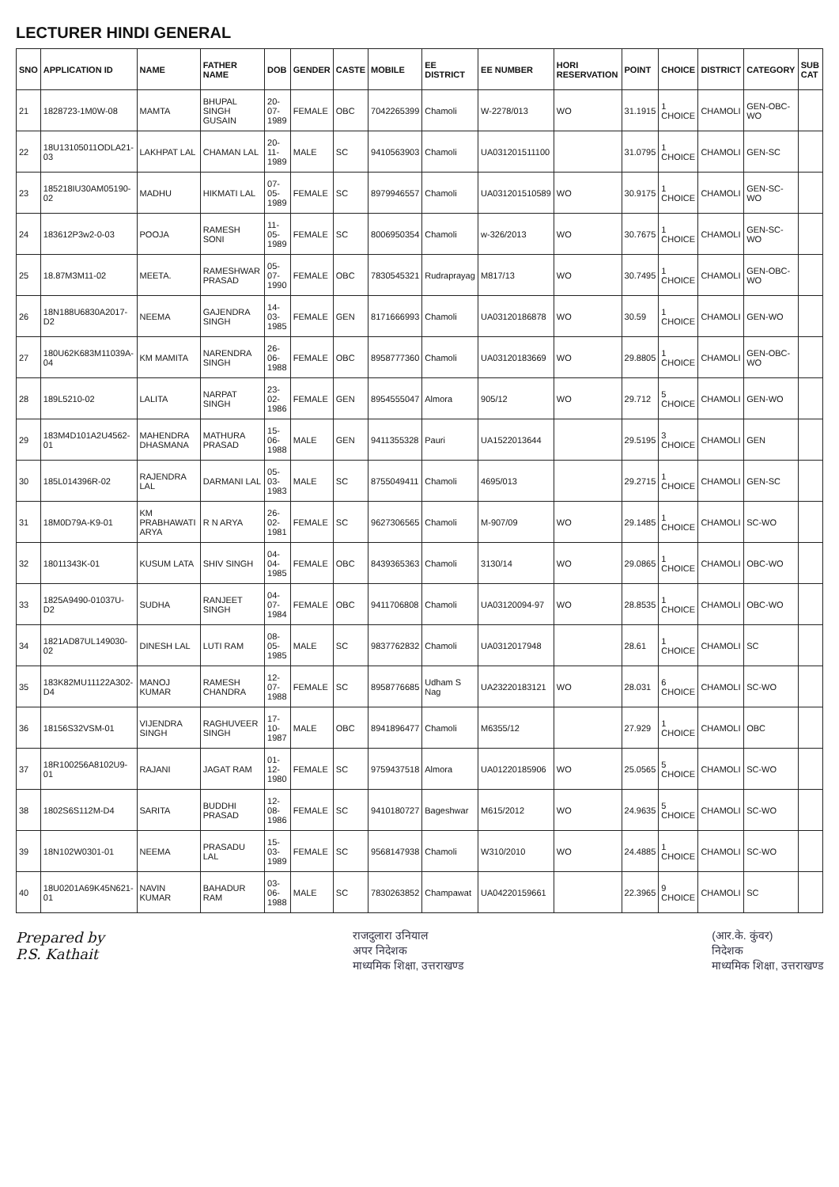LECTURER HINDI GENERAL
| SNO | APPLICATION ID | NAME | FATHER NAME | DOB | GENDER | CASTE | MOBILE | EE DISTRICT | EE NUMBER | HORI RESERVATION | POINT | CHOICE | DISTRICT | CATEGORY | SUB CAT |
| --- | --- | --- | --- | --- | --- | --- | --- | --- | --- | --- | --- | --- | --- | --- | --- |
| 21 | 1828723-1M0W-08 | MAMTA | BHUPAL SINGH GUSAIN | 20-07-1989 | FEMALE | OBC | 7042265399 | Chamoli | W-2278/013 | WO | 31.1915 | 1 CHOICE | CHAMOLI | GEN-OBC-WO | |
| 22 | 18U13105011ODLA21-03 | LAKHPAT LAL | CHAMAN LAL | 20-11-1989 | MALE | SC | 9410563903 | Chamoli | UA031201511100 | | 31.0795 | 1 CHOICE | CHAMOLI | GEN-SC | |
| 23 | 185218IU30AM05190-02 | MADHU | HIKMATI LAL | 07-05-1989 | FEMALE | SC | 8979946557 | Chamoli | UA031201510589 | WO | 30.9175 | 1 CHOICE | CHAMOLI | GEN-SC-WO | |
| 24 | 183612P3w2-0-03 | POOJA | RAMESH SONI | 11-05-1989 | FEMALE | SC | 8006950354 | Chamoli | w-326/2013 | WO | 30.7675 | 1 CHOICE | CHAMOLI | GEN-SC-WO | |
| 25 | 18.87M3M11-02 | MEETA. | RAMESHWAR PRASAD | 05-07-1990 | FEMALE | OBC | 7830545321 | Rudraprayag | M817/13 | WO | 30.7495 | 1 CHOICE | CHAMOLI | GEN-OBC-WO | |
| 26 | 18N188U6830A2017-D2 | NEEMA | GAJENDRA SINGH | 14-03-1985 | FEMALE | GEN | 8171666993 | Chamoli | UA03120186878 | WO | 30.59 | 1 CHOICE | CHAMOLI | GEN-WO | |
| 27 | 180U62K683M11039A-04 | KM MAMITA | NARENDRA SINGH | 26-06-1988 | FEMALE | OBC | 8958777360 | Chamoli | UA03120183669 | WO | 29.8805 | 1 CHOICE | CHAMOLI | GEN-OBC-WO | |
| 28 | 189L5210-02 | LALITA | NARPAT SINGH | 23-02-1986 | FEMALE | GEN | 8954555047 | Almora | 905/12 | WO | 29.712 | 5 CHOICE | CHAMOLI | GEN-WO | |
| 29 | 183M4D101A2U4562-01 | MAHENDRA DHASMANA | MATHURA PRASAD | 15-06-1988 | MALE | GEN | 9411355328 | Pauri | UA1522013644 | | 29.5195 | 3 CHOICE | CHAMOLI | GEN | |
| 30 | 185L014396R-02 | RAJENDRA LAL | DARMANI LAL | 05-03-1983 | MALE | SC | 8755049411 | Chamoli | 4695/013 | | 29.2715 | 1 CHOICE | CHAMOLI | GEN-SC | |
| 31 | 18M0D79A-K9-01 | KM PRABHAWATI ARYA | R N ARYA | 26-02-1981 | FEMALE | SC | 9627306565 | Chamoli | M-907/09 | WO | 29.1485 | 1 CHOICE | CHAMOLI | SC-WO | |
| 32 | 18011343K-01 | KUSUM LATA | SHIV SINGH | 04-04-1985 | FEMALE | OBC | 8439365363 | Chamoli | 3130/14 | WO | 29.0865 | 1 CHOICE | CHAMOLI | OBC-WO | |
| 33 | 1825A9490-01037U-D2 | SUDHA | RANJEET SINGH | 04-07-1984 | FEMALE | OBC | 9411706808 | Chamoli | UA03120094-97 | WO | 28.8535 | 1 CHOICE | CHAMOLI | OBC-WO | |
| 34 | 1821AD87UL149030-02 | DINESH LAL | LUTI RAM | 08-05-1985 | MALE | SC | 9837762832 | Chamoli | UA0312017948 | | 28.61 | 1 CHOICE | CHAMOLI | SC | |
| 35 | 183K82MU11122A302-D4 | MANOJ KUMAR | RAMESH CHANDRA | 12-07-1988 | FEMALE | SC | 8958776685 | Udham S Nag | UA23220183121 | WO | 28.031 | 6 CHOICE | CHAMOLI | SC-WO | |
| 36 | 18156S32VSM-01 | VIJENDRA SINGH | RAGHUVEER SINGH | 17-10-1987 | MALE | OBC | 8941896477 | Chamoli | M6355/12 | | 27.929 | 1 CHOICE | CHAMOLI | OBC | |
| 37 | 18R100256A8102U9-01 | RAJANI | JAGAT RAM | 01-12-1980 | FEMALE | SC | 9759437518 | Almora | UA01220185906 | WO | 25.0565 | 5 CHOICE | CHAMOLI | SC-WO | |
| 38 | 1802S6S112M-D4 | SARITA | BUDDHI PRASAD | 12-08-1986 | FEMALE | SC | 9410180727 | Bageshwar | M615/2012 | WO | 24.9635 | 5 CHOICE | CHAMOLI | SC-WO | |
| 39 | 18N102W0301-01 | NEEMA | PRASADU LAL | 15-03-1989 | FEMALE | SC | 9568147938 | Chamoli | W310/2010 | WO | 24.4885 | 1 CHOICE | CHAMOLI | SC-WO | |
| 40 | 18U0201A69K45N621-01 | NAVIN KUMAR | BAHADUR RAM | 03-06-1988 | MALE | SC | 7830263852 | Champawat | UA04220159661 | | 22.3965 | 9 CHOICE | CHAMOLI | SC | |
Prepared by
P.S. Kathait
राजदुलारा उनियाल
अपर निदेशक
माध्यमिक शिक्षा, उत्तराखण्ड
(आर.के. कुंवर)
निदेशक
माध्यमिक शिक्षा, उत्तराखण्ड